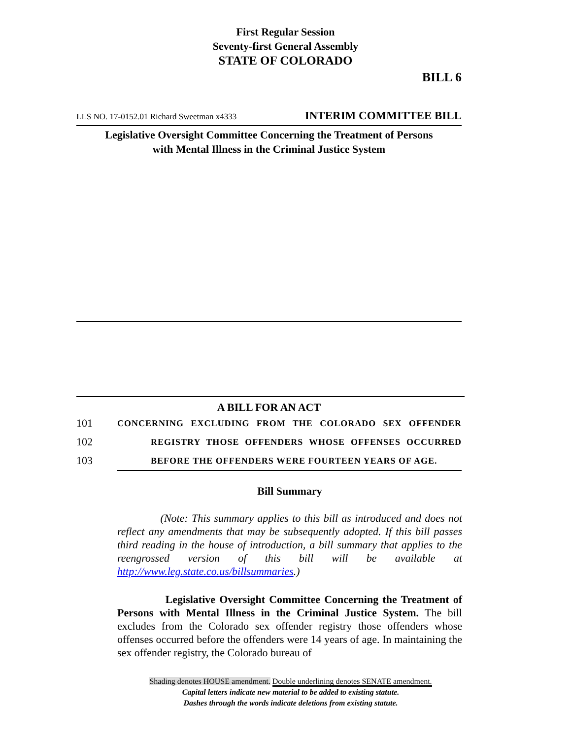First Regular Session
Seventy-first General Assembly
STATE OF COLORADO
BILL 6
LLS NO. 17-0152.01 Richard Sweetman x4333 INTERIM COMMITTEE BILL
Legislative Oversight Committee Concerning the Treatment of Persons
with Mental Illness in the Criminal Justice System
A BILL FOR AN ACT
101 CONCERNING EXCLUDING FROM THE COLORADO SEX OFFENDER
102 REGISTRY THOSE OFFENDERS WHOSE OFFENSES OCCURRED
103 BEFORE THE OFFENDERS WERE FOURTEEN YEARS OF AGE.
Bill Summary
(Note: This summary applies to this bill as introduced and does not reflect any amendments that may be subsequently adopted. If this bill passes third reading in the house of introduction, a bill summary that applies to the reengrossed version of this bill will be available at http://www.leg.state.co.us/billsummaries.)
Legislative Oversight Committee Concerning the Treatment of Persons with Mental Illness in the Criminal Justice System. The bill excludes from the Colorado sex offender registry those offenders whose offenses occurred before the offenders were 14 years of age. In maintaining the sex offender registry, the Colorado bureau of
Shading denotes HOUSE amendment. Double underlining denotes SENATE amendment.
Capital letters indicate new material to be added to existing statute.
Dashes through the words indicate deletions from existing statute.